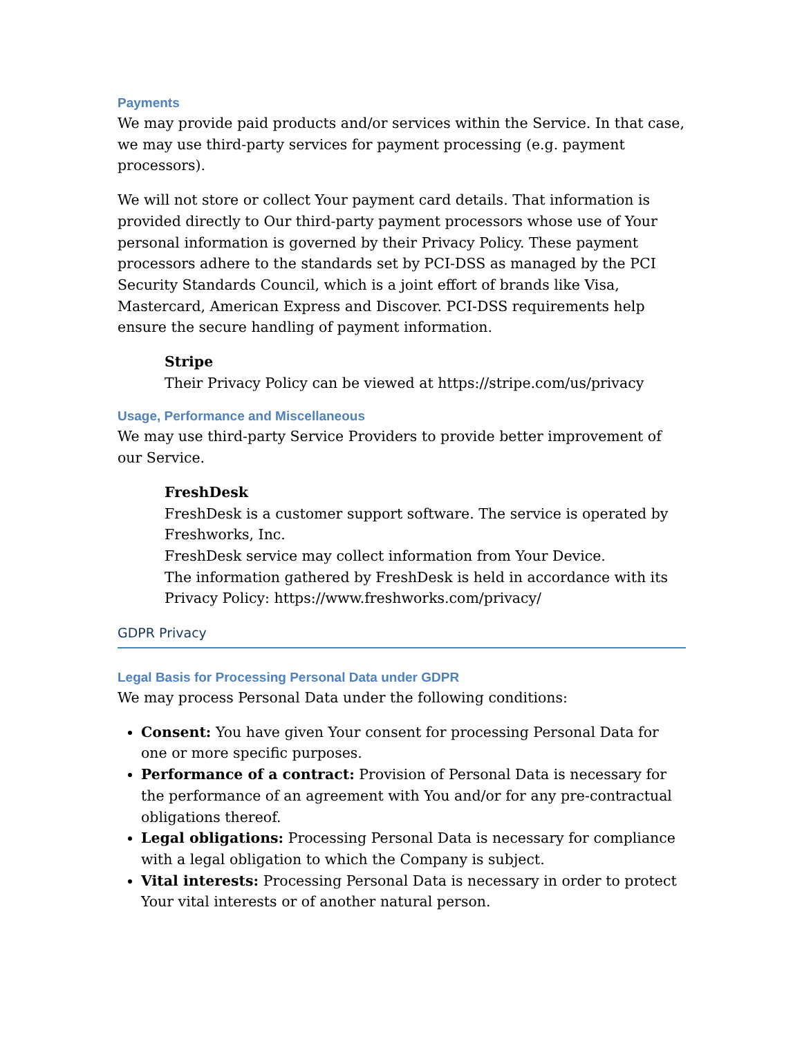Payments
We may provide paid products and/or services within the Service. In that case, we may use third-party services for payment processing (e.g. payment processors).
We will not store or collect Your payment card details. That information is provided directly to Our third-party payment processors whose use of Your personal information is governed by their Privacy Policy. These payment processors adhere to the standards set by PCI-DSS as managed by the PCI Security Standards Council, which is a joint effort of brands like Visa, Mastercard, American Express and Discover. PCI-DSS requirements help ensure the secure handling of payment information.
Stripe
Their Privacy Policy can be viewed at https://stripe.com/us/privacy
Usage, Performance and Miscellaneous
We may use third-party Service Providers to provide better improvement of our Service.
FreshDesk
FreshDesk is a customer support software. The service is operated by Freshworks, Inc.
FreshDesk service may collect information from Your Device.
The information gathered by FreshDesk is held in accordance with its Privacy Policy: https://www.freshworks.com/privacy/
GDPR Privacy
Legal Basis for Processing Personal Data under GDPR
We may process Personal Data under the following conditions:
Consent: You have given Your consent for processing Personal Data for one or more specific purposes.
Performance of a contract: Provision of Personal Data is necessary for the performance of an agreement with You and/or for any pre-contractual obligations thereof.
Legal obligations: Processing Personal Data is necessary for compliance with a legal obligation to which the Company is subject.
Vital interests: Processing Personal Data is necessary in order to protect Your vital interests or of another natural person.